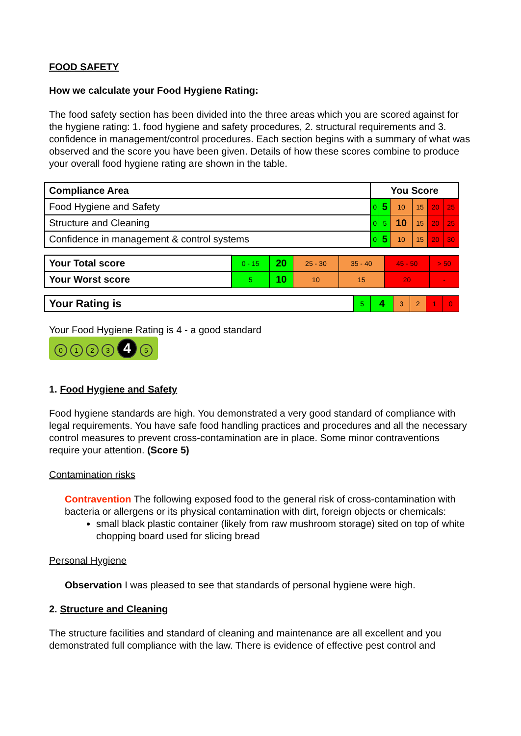FOOD SAFETY
How we calculate your Food Hygiene Rating:
The food safety section has been divided into the three areas which you are scored against for the hygiene rating: 1. food hygiene and safety procedures, 2. structural requirements and 3. confidence in management/control procedures. Each section begins with a summary of what was observed and the score you have been given. Details of how these scores combine to produce your overall food hygiene rating are shown in the table.
| Compliance Area | You Score | | | | | |
| --- | --- | --- | --- | --- | --- | --- |
| Food Hygiene and Safety | 0 | 5 | 10 | 15 | 20 | 25 |
| Structure and Cleaning | 0 | 5 | 10 | 15 | 20 | 25 |
| Confidence in management & control systems | 0 | 5 | 10 | 15 | 20 | 30 |
| Your Total score | 0 - 15 | 20 | 25 - 30 | 35 - 40 | 45 - 50 | > 50 |
| Your Worst score | 5 | 10 | 10 | 15 | 20 | - |
| Your Rating is | 5 | 4 | 3 | 2 | 1 | 0 |
Your Food Hygiene Rating is 4 - a good standard
0123 4 5
1. Food Hygiene and Safety
Food hygiene standards are high. You demonstrated a very good standard of compliance with legal requirements. You have safe food handling practices and procedures and all the necessary control measures to prevent cross-contamination are in place. Some minor contraventions require your attention. (Score 5)
Contamination risks
Contravention The following exposed food to the general risk of cross-contamination with bacteria or allergens or its physical contamination with dirt, foreign objects or chemicals:
small black plastic container (likely from raw mushroom storage) sited on top of white chopping board used for slicing bread
Personal Hygiene
Observation I was pleased to see that standards of personal hygiene were high.
2. Structure and Cleaning
The structure facilities and standard of cleaning and maintenance are all excellent and you demonstrated full compliance with the law. There is evidence of effective pest control and